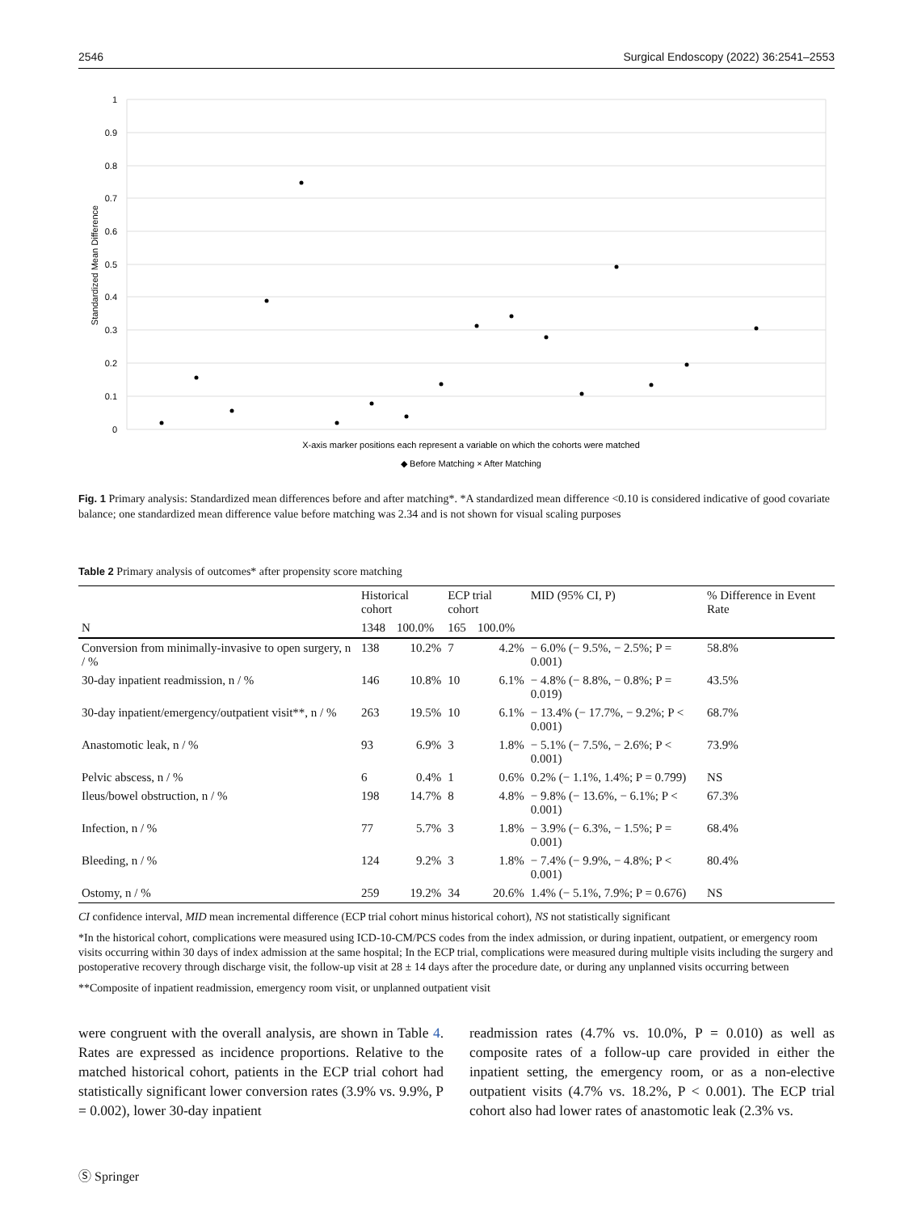2546 Surgical Endoscopy (2022) 36:2541–2553
1
0.9
0.8
0.7
0.6
0.5
0.4
0.3
0.2
0.1
0
Standardized Mean Difference
X-axis marker positions each represent a variable on which the cohorts were matched
◆ Before Matching × After Matching
Fig. 1 Primary analysis: Standardized mean differences before and after matching*. *A standardized mean difference <0.10 is considered indicative of good covariate balance; one standardized mean difference value before matching was 2.34 and is not shown for visual scaling purposes
Table 2 Primary analysis of outcomes* after propensity score matching
| N | Historical cohort | | ECP trial cohort | | MID (95% CI, P) | % Difference in Event Rate |
| --- | --- | --- | --- | --- | --- | --- |
| | 1348 | 100.0% | 165 | 100.0% | | |
| Conversion from minimally-invasive to open surgery, n / % | 138 | 10.2% | 7 | 4.2% | − 6.0% (− 9.5%, − 2.5%; P = 0.001) | 58.8% |
| 30-day inpatient readmission, n / % | 146 | 10.8% | 10 | 6.1% | − 4.8% (− 8.8%, − 0.8%; P = 0.019) | 43.5% |
| 30-day inpatient/emergency/outpatient visit**, n / % | 263 | 19.5% | 10 | 6.1% | − 13.4% (− 17.7%, − 9.2%; P < 0.001) | 68.7% |
| Anastomotic leak, n / % | 93 | 6.9% | 3 | 1.8% | − 5.1% (− 7.5%, − 2.6%; P < 0.001) | 73.9% |
| Pelvic abscess, n / % | 6 | 0.4% | 1 | 0.6% | 0.2% (− 1.1%, 1.4%; P = 0.799) | NS |
| Ileus/bowel obstruction, n / % | 198 | 14.7% | 8 | 4.8% | − 9.8% (− 13.6%, − 6.1%; P < 0.001) | 67.3% |
| Infection, n / % | 77 | 5.7% | 3 | 1.8% | − 3.9% (− 6.3%, − 1.5%; P = 0.001) | 68.4% |
| Bleeding, n / % | 124 | 9.2% | 3 | 1.8% | − 7.4% (− 9.9%, − 4.8%; P < 0.001) | 80.4% |
| Ostomy, n / % | 259 | 19.2% | 34 | 20.6% | 1.4% (− 5.1%, 7.9%; P = 0.676) | NS |
CI confidence interval, MID mean incremental difference (ECP trial cohort minus historical cohort), NS not statistically significant
*In the historical cohort, complications were measured using ICD-10-CM/PCS codes from the index admission, or during inpatient, outpatient, or emergency room visits occurring within 30 days of index admission at the same hospital; In the ECP trial, complications were measured during multiple visits including the surgery and postoperative recovery through discharge visit, the follow-up visit at 28 ± 14 days after the procedure date, or during any unplanned visits occurring between
**Composite of inpatient readmission, emergency room visit, or unplanned outpatient visit
were congruent with the overall analysis, are shown in Table 4. Rates are expressed as incidence proportions. Relative to the matched historical cohort, patients in the ECP trial cohort had statistically significant lower conversion rates (3.9% vs. 9.9%, P = 0.002), lower 30-day inpatient
readmission rates (4.7% vs. 10.0%, P = 0.010) as well as composite rates of a follow-up care provided in either the inpatient setting, the emergency room, or as a non-elective outpatient visits (4.7% vs. 18.2%, P < 0.001). The ECP trial cohort also had lower rates of anastomotic leak (2.3% vs.
Ⓢ Springer